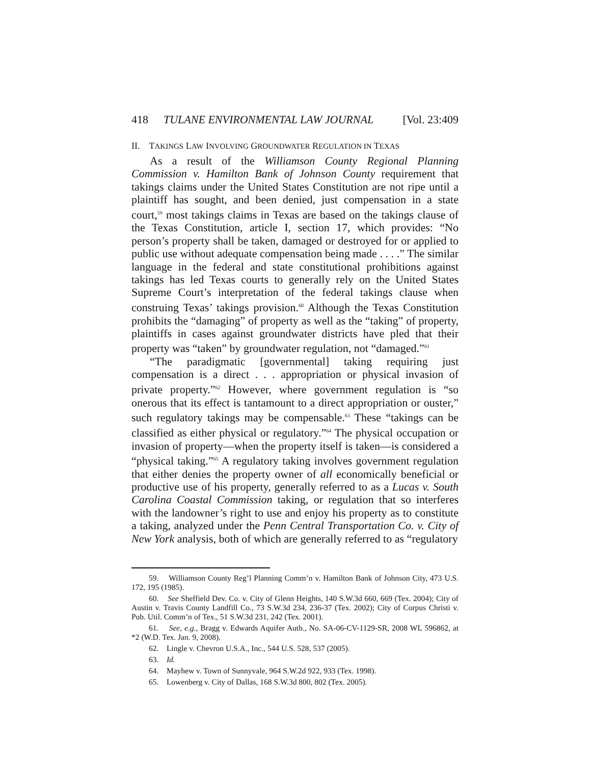418 TULANE ENVIRONMENTAL LAW JOURNAL [Vol. 23:409
II. TAKINGS LAW INVOLVING GROUNDWATER REGULATION IN TEXAS
As a result of the Williamson County Regional Planning Commission v. Hamilton Bank of Johnson County requirement that takings claims under the United States Constitution are not ripe until a plaintiff has sought, and been denied, just compensation in a state court,<sup>59</sup> most takings claims in Texas are based on the takings clause of the Texas Constitution, article I, section 17, which provides: “No person’s property shall be taken, damaged or destroyed for or applied to public use without adequate compensation being made . . . .” The similar language in the federal and state constitutional prohibitions against takings has led Texas courts to generally rely on the United States Supreme Court’s interpretation of the federal takings clause when construing Texas’ takings provision.<sup>60</sup> Although the Texas Constitution prohibits the “damaging” of property as well as the “taking” of property, plaintiffs in cases against groundwater districts have pled that their property was “taken” by groundwater regulation, not “damaged.”<sup>61</sup>
“The paradigmatic [governmental] taking requiring just compensation is a direct . . . appropriation or physical invasion of private property.”<sup>62</sup> However, where government regulation is “so onerous that its effect is tantamount to a direct appropriation or ouster,” such regulatory takings may be compensable.<sup>63</sup> These “takings can be classified as either physical or regulatory.”<sup>64</sup> The physical occupation or invasion of property—when the property itself is taken—is considered a “physical taking.”<sup>65</sup> A regulatory taking involves government regulation that either denies the property owner of all economically beneficial or productive use of his property, generally referred to as a Lucas v. South Carolina Coastal Commission taking, or regulation that so interferes with the landowner’s right to use and enjoy his property as to constitute a taking, analyzed under the Penn Central Transportation Co. v. City of New York analysis, both of which are generally referred to as “regulatory
59. Williamson County Reg’l Planning Comm’n v. Hamilton Bank of Johnson City, 473 U.S. 172, 195 (1985).
60. See Sheffield Dev. Co. v. City of Glenn Heights, 140 S.W.3d 660, 669 (Tex. 2004); City of Austin v. Travis County Landfill Co., 73 S.W.3d 234, 236-37 (Tex. 2002); City of Corpus Christi v. Pub. Util. Comm’n of Tex., 51 S.W.3d 231, 242 (Tex. 2001).
61. See, e.g., Bragg v. Edwards Aquifer Auth., No. SA-06-CV-1129-SR, 2008 WL 596862, at *2 (W.D. Tex. Jan. 9, 2008).
62. Lingle v. Chevron U.S.A., Inc., 544 U.S. 528, 537 (2005).
63. Id.
64. Mayhew v. Town of Sunnyvale, 964 S.W.2d 922, 933 (Tex. 1998).
65. Lowenberg v. City of Dallas, 168 S.W.3d 800, 802 (Tex. 2005).